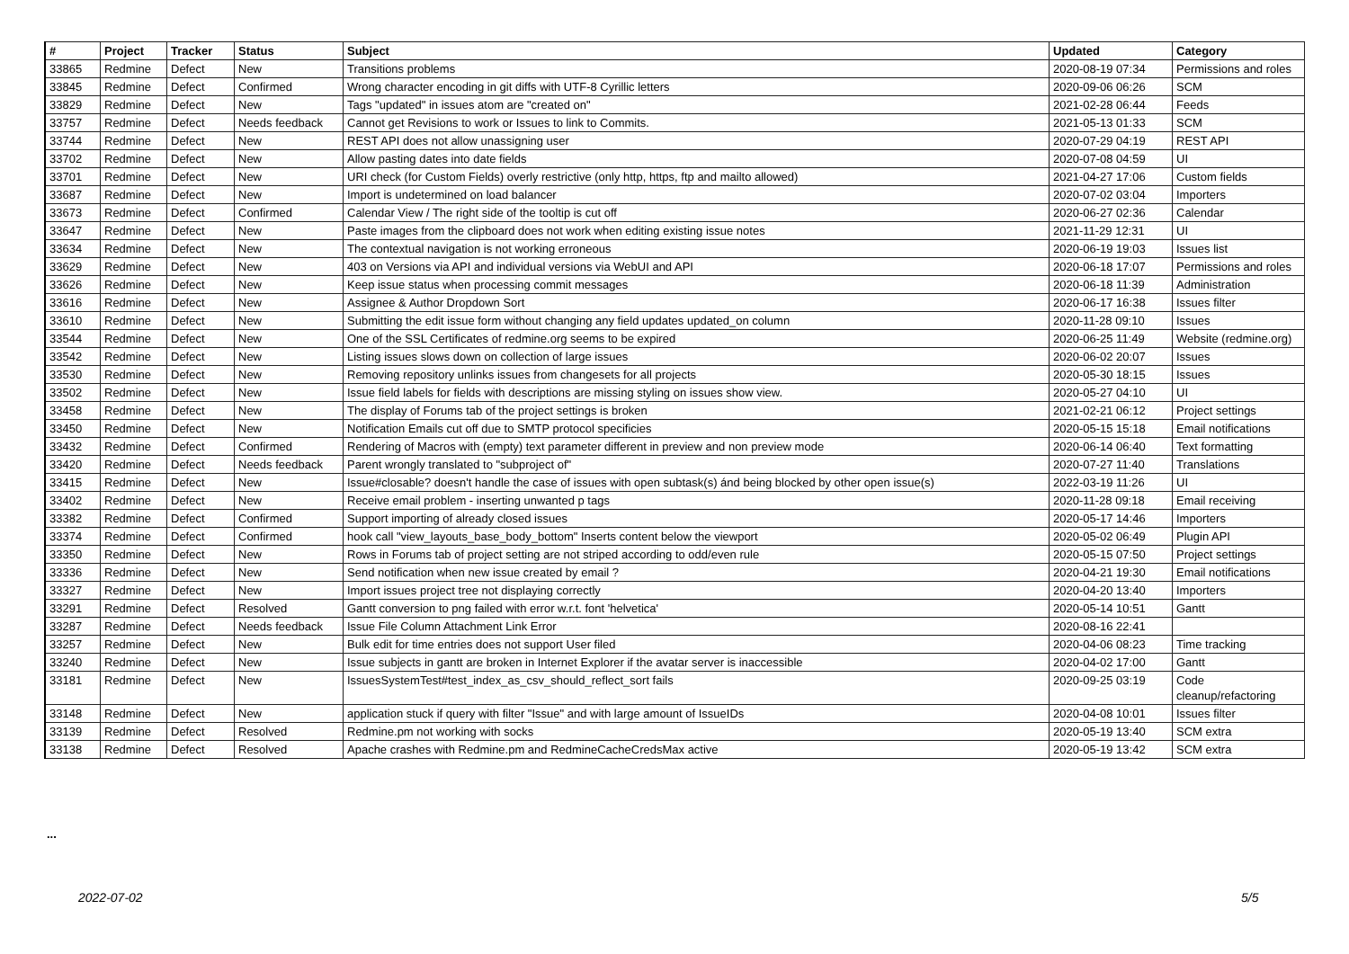| # | Project | Tracker | Status | Subject | Updated | Category |
| --- | --- | --- | --- | --- | --- | --- |
| 33865 | Redmine | Defect | New | Transitions problems | 2020-08-19 07:34 | Permissions and roles |
| 33845 | Redmine | Defect | Confirmed | Wrong character encoding in git diffs with UTF-8 Cyrillic letters | 2020-09-06 06:26 | SCM |
| 33829 | Redmine | Defect | New | Tags "updated" in issues atom are "created on" | 2021-02-28 06:44 | Feeds |
| 33757 | Redmine | Defect | Needs feedback | Cannot get Revisions to work or Issues to link to Commits. | 2021-05-13 01:33 | SCM |
| 33744 | Redmine | Defect | New | REST API does not allow unassigning user | 2020-07-29 04:19 | REST API |
| 33702 | Redmine | Defect | New | Allow pasting dates into date fields | 2020-07-08 04:59 | UI |
| 33701 | Redmine | Defect | New | URI check (for Custom Fields) overly restrictive (only http, https, ftp and mailto allowed) | 2021-04-27 17:06 | Custom fields |
| 33687 | Redmine | Defect | New | Import is undetermined on load balancer | 2020-07-02 03:04 | Importers |
| 33673 | Redmine | Defect | Confirmed | Calendar View / The right side of the tooltip is cut off | 2020-06-27 02:36 | Calendar |
| 33647 | Redmine | Defect | New | Paste images from the clipboard does not work when editing existing issue notes | 2021-11-29 12:31 | UI |
| 33634 | Redmine | Defect | New | The contextual navigation is not working erroneous | 2020-06-19 19:03 | Issues list |
| 33629 | Redmine | Defect | New | 403 on Versions via API and individual versions via WebUI and API | 2020-06-18 17:07 | Permissions and roles |
| 33626 | Redmine | Defect | New | Keep issue status when processing commit messages | 2020-06-18 11:39 | Administration |
| 33616 | Redmine | Defect | New | Assignee & Author Dropdown Sort | 2020-06-17 16:38 | Issues filter |
| 33610 | Redmine | Defect | New | Submitting the edit issue form without changing any field updates updated_on column | 2020-11-28 09:10 | Issues |
| 33544 | Redmine | Defect | New | One of the SSL Certificates of redmine.org seems to be expired | 2020-06-25 11:49 | Website (redmine.org) |
| 33542 | Redmine | Defect | New | Listing issues slows down on collection of large issues | 2020-06-02 20:07 | Issues |
| 33530 | Redmine | Defect | New | Removing repository unlinks issues from changesets for all projects | 2020-05-30 18:15 | Issues |
| 33502 | Redmine | Defect | New | Issue field labels for fields with descriptions are missing styling on issues show view. | 2020-05-27 04:10 | UI |
| 33458 | Redmine | Defect | New | The display of Forums tab of the project settings is broken | 2021-02-21 06:12 | Project settings |
| 33450 | Redmine | Defect | New | Notification Emails cut off due to SMTP protocol specificies | 2020-05-15 15:18 | Email notifications |
| 33432 | Redmine | Defect | Confirmed | Rendering of Macros with (empty) text parameter different in preview and non preview mode | 2020-06-14 06:40 | Text formatting |
| 33420 | Redmine | Defect | Needs feedback | Parent wrongly translated to "subproject of" | 2020-07-27 11:40 | Translations |
| 33415 | Redmine | Defect | New | Issue#closable? doesn't handle the case of issues with open subtask(s) ánd being blocked by other open issue(s) | 2022-03-19 11:26 | UI |
| 33402 | Redmine | Defect | New | Receive email problem - inserting unwanted p tags | 2020-11-28 09:18 | Email receiving |
| 33382 | Redmine | Defect | Confirmed | Support importing of already closed issues | 2020-05-17 14:46 | Importers |
| 33374 | Redmine | Defect | Confirmed | hook call "view_layouts_base_body_bottom" Inserts content below the viewport | 2020-05-02 06:49 | Plugin API |
| 33350 | Redmine | Defect | New | Rows in Forums tab of project setting are not striped according to odd/even rule | 2020-05-15 07:50 | Project settings |
| 33336 | Redmine | Defect | New | Send notification when new issue created by email ? | 2020-04-21 19:30 | Email notifications |
| 33327 | Redmine | Defect | New | Import issues project tree not displaying correctly | 2020-04-20 13:40 | Importers |
| 33291 | Redmine | Defect | Resolved | Gantt conversion to png failed with error w.r.t. font 'helvetica' | 2020-05-14 10:51 | Gantt |
| 33287 | Redmine | Defect | Needs feedback | Issue File Column Attachment Link Error | 2020-08-16 22:41 | |
| 33257 | Redmine | Defect | New | Bulk edit for time entries does not support User filed | 2020-04-06 08:23 | Time tracking |
| 33240 | Redmine | Defect | New | Issue subjects in gantt are broken in Internet Explorer if the avatar server is inaccessible | 2020-04-02 17:00 | Gantt |
| 33181 | Redmine | Defect | New | IssuesSystemTest#test_index_as_csv_should_reflect_sort fails | 2020-09-25 03:19 | Code cleanup/refactoring |
| 33148 | Redmine | Defect | New | application stuck if query with filter "Issue" and with large amount of IssueIDs | 2020-04-08 10:01 | Issues filter |
| 33139 | Redmine | Defect | Resolved | Redmine.pm not working with socks | 2020-05-19 13:40 | SCM extra |
| 33138 | Redmine | Defect | Resolved | Apache crashes with Redmine.pm and RedmineCacheCredsMax active | 2020-05-19 13:42 | SCM extra |
...
2022-07-02 5/5